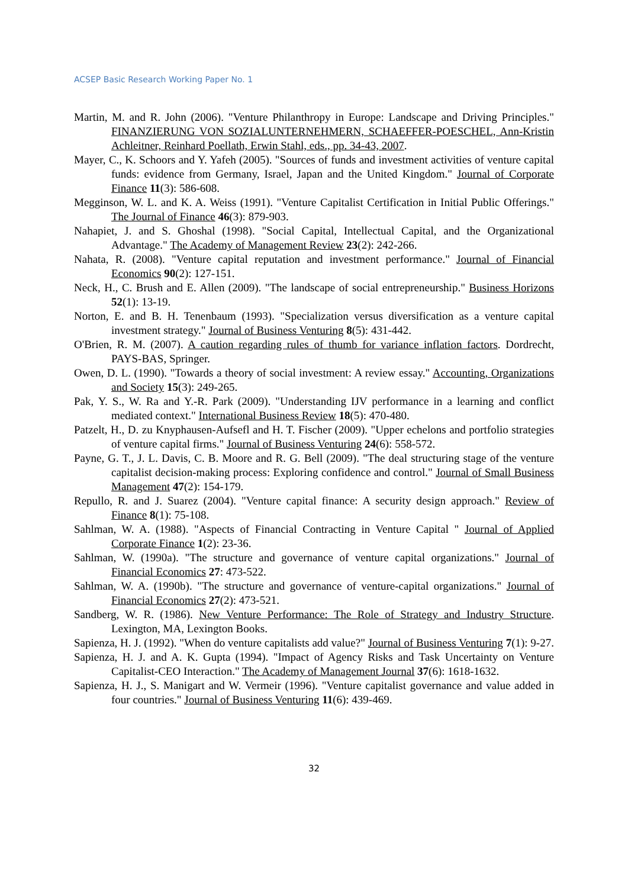ACSEP Basic Research Working Paper No. 1
Martin, M. and R. John (2006). "Venture Philanthropy in Europe: Landscape and Driving Principles." FINANZIERUNG VON SOZIALUNTERNEHMERN, SCHAEFFER-POESCHEL, Ann-Kristin Achleitner, Reinhard Poellath, Erwin Stahl, eds., pp. 34-43, 2007.
Mayer, C., K. Schoors and Y. Yafeh (2005). "Sources of funds and investment activities of venture capital funds: evidence from Germany, Israel, Japan and the United Kingdom." Journal of Corporate Finance 11(3): 586-608.
Megginson, W. L. and K. A. Weiss (1991). "Venture Capitalist Certification in Initial Public Offerings." The Journal of Finance 46(3): 879-903.
Nahapiet, J. and S. Ghoshal (1998). "Social Capital, Intellectual Capital, and the Organizational Advantage." The Academy of Management Review 23(2): 242-266.
Nahata, R. (2008). "Venture capital reputation and investment performance." Journal of Financial Economics 90(2): 127-151.
Neck, H., C. Brush and E. Allen (2009). "The landscape of social entrepreneurship." Business Horizons 52(1): 13-19.
Norton, E. and B. H. Tenenbaum (1993). "Specialization versus diversification as a venture capital investment strategy." Journal of Business Venturing 8(5): 431-442.
O'Brien, R. M. (2007). A caution regarding rules of thumb for variance inflation factors. Dordrecht, PAYS-BAS, Springer.
Owen, D. L. (1990). "Towards a theory of social investment: A review essay." Accounting, Organizations and Society 15(3): 249-265.
Pak, Y. S., W. Ra and Y.-R. Park (2009). "Understanding IJV performance in a learning and conflict mediated context." International Business Review 18(5): 470-480.
Patzelt, H., D. zu Knyphausen-Aufsefl and H. T. Fischer (2009). "Upper echelons and portfolio strategies of venture capital firms." Journal of Business Venturing 24(6): 558-572.
Payne, G. T., J. L. Davis, C. B. Moore and R. G. Bell (2009). "The deal structuring stage of the venture capitalist decision-making process: Exploring confidence and control." Journal of Small Business Management 47(2): 154-179.
Repullo, R. and J. Suarez (2004). "Venture capital finance: A security design approach." Review of Finance 8(1): 75-108.
Sahlman, W. A. (1988). "Aspects of Financial Contracting in Venture Capital " Journal of Applied Corporate Finance 1(2): 23-36.
Sahlman, W. (1990a). "The structure and governance of venture capital organizations." Journal of Financial Economics 27: 473-522.
Sahlman, W. A. (1990b). "The structure and governance of venture-capital organizations." Journal of Financial Economics 27(2): 473-521.
Sandberg, W. R. (1986). New Venture Performance: The Role of Strategy and Industry Structure. Lexington, MA, Lexington Books.
Sapienza, H. J. (1992). "When do venture capitalists add value?" Journal of Business Venturing 7(1): 9-27.
Sapienza, H. J. and A. K. Gupta (1994). "Impact of Agency Risks and Task Uncertainty on Venture Capitalist-CEO Interaction." The Academy of Management Journal 37(6): 1618-1632.
Sapienza, H. J., S. Manigart and W. Vermeir (1996). "Venture capitalist governance and value added in four countries." Journal of Business Venturing 11(6): 439-469.
32